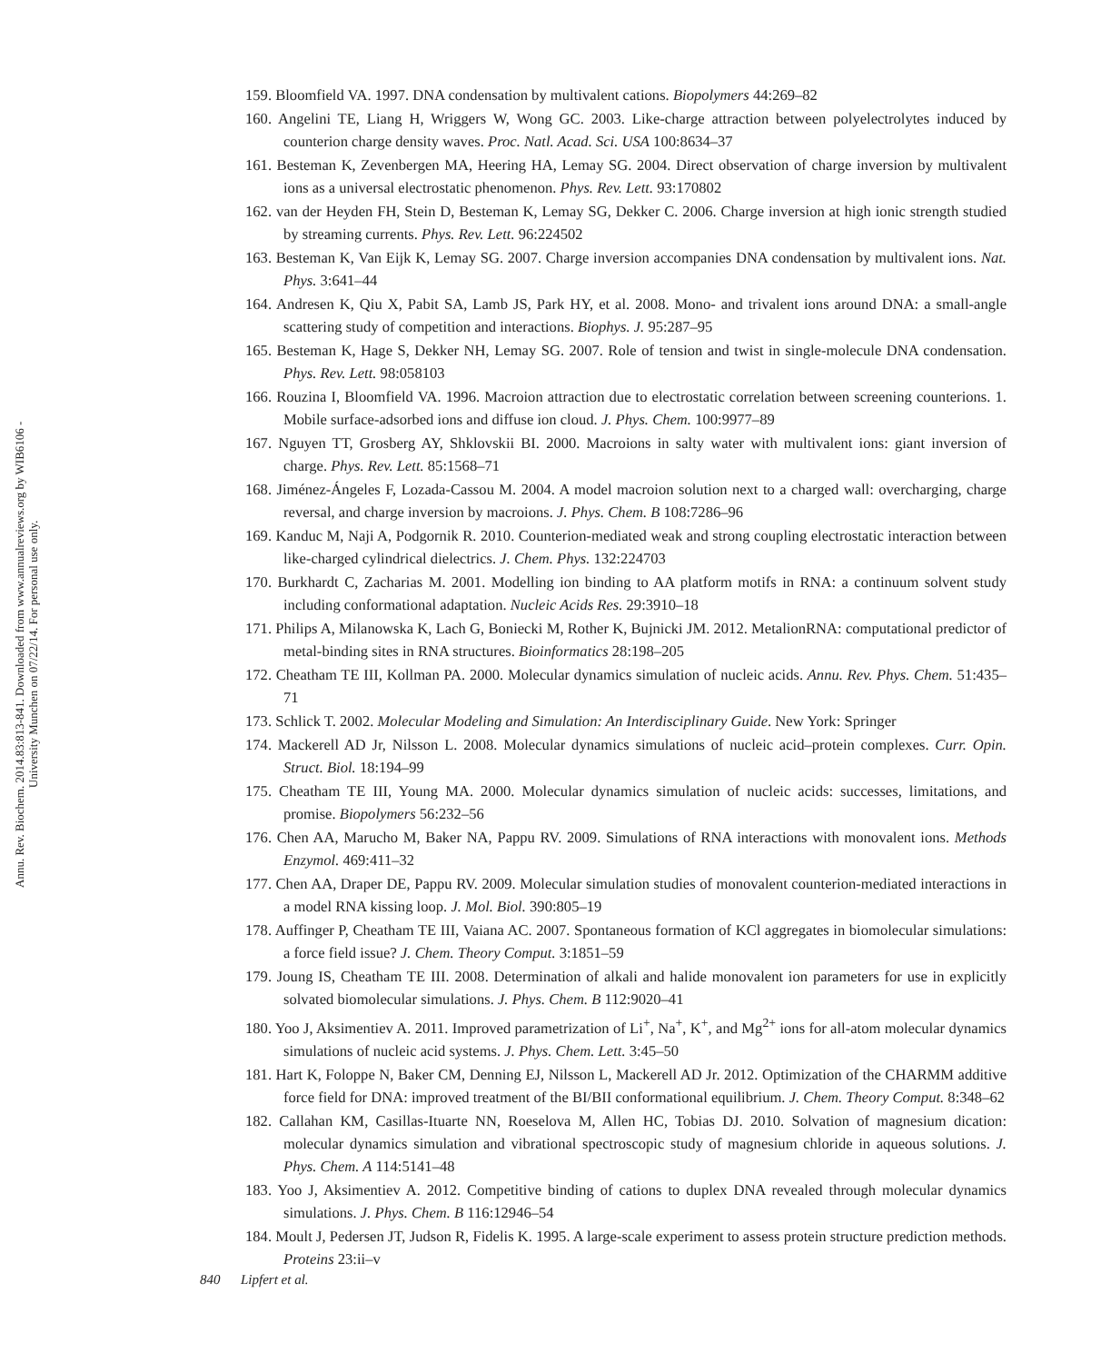Annu. Rev. Biochem. 2014.83:813-841. Downloaded from www.annualreviews.org by WIB6106 - University Munchen on 07/22/14. For personal use only.
159. Bloomfield VA. 1997. DNA condensation by multivalent cations. Biopolymers 44:269–82
160. Angelini TE, Liang H, Wriggers W, Wong GC. 2003. Like-charge attraction between polyelectrolytes induced by counterion charge density waves. Proc. Natl. Acad. Sci. USA 100:8634–37
161. Besteman K, Zevenbergen MA, Heering HA, Lemay SG. 2004. Direct observation of charge inversion by multivalent ions as a universal electrostatic phenomenon. Phys. Rev. Lett. 93:170802
162. van der Heyden FH, Stein D, Besteman K, Lemay SG, Dekker C. 2006. Charge inversion at high ionic strength studied by streaming currents. Phys. Rev. Lett. 96:224502
163. Besteman K, Van Eijk K, Lemay SG. 2007. Charge inversion accompanies DNA condensation by multivalent ions. Nat. Phys. 3:641–44
164. Andresen K, Qiu X, Pabit SA, Lamb JS, Park HY, et al. 2008. Mono- and trivalent ions around DNA: a small-angle scattering study of competition and interactions. Biophys. J. 95:287–95
165. Besteman K, Hage S, Dekker NH, Lemay SG. 2007. Role of tension and twist in single-molecule DNA condensation. Phys. Rev. Lett. 98:058103
166. Rouzina I, Bloomfield VA. 1996. Macroion attraction due to electrostatic correlation between screening counterions. 1. Mobile surface-adsorbed ions and diffuse ion cloud. J. Phys. Chem. 100:9977–89
167. Nguyen TT, Grosberg AY, Shklovskii BI. 2000. Macroions in salty water with multivalent ions: giant inversion of charge. Phys. Rev. Lett. 85:1568–71
168. Jiménez-Ángeles F, Lozada-Cassou M. 2004. A model macroion solution next to a charged wall: overcharging, charge reversal, and charge inversion by macroions. J. Phys. Chem. B 108:7286–96
169. Kanduc M, Naji A, Podgornik R. 2010. Counterion-mediated weak and strong coupling electrostatic interaction between like-charged cylindrical dielectrics. J. Chem. Phys. 132:224703
170. Burkhardt C, Zacharias M. 2001. Modelling ion binding to AA platform motifs in RNA: a continuum solvent study including conformational adaptation. Nucleic Acids Res. 29:3910–18
171. Philips A, Milanowska K, Lach G, Boniecki M, Rother K, Bujnicki JM. 2012. MetalionRNA: computational predictor of metal-binding sites in RNA structures. Bioinformatics 28:198–205
172. Cheatham TE III, Kollman PA. 2000. Molecular dynamics simulation of nucleic acids. Annu. Rev. Phys. Chem. 51:435–71
173. Schlick T. 2002. Molecular Modeling and Simulation: An Interdisciplinary Guide. New York: Springer
174. Mackerell AD Jr, Nilsson L. 2008. Molecular dynamics simulations of nucleic acid–protein complexes. Curr. Opin. Struct. Biol. 18:194–99
175. Cheatham TE III, Young MA. 2000. Molecular dynamics simulation of nucleic acids: successes, limitations, and promise. Biopolymers 56:232–56
176. Chen AA, Marucho M, Baker NA, Pappu RV. 2009. Simulations of RNA interactions with monovalent ions. Methods Enzymol. 469:411–32
177. Chen AA, Draper DE, Pappu RV. 2009. Molecular simulation studies of monovalent counterion-mediated interactions in a model RNA kissing loop. J. Mol. Biol. 390:805–19
178. Auffinger P, Cheatham TE III, Vaiana AC. 2007. Spontaneous formation of KCl aggregates in biomolecular simulations: a force field issue? J. Chem. Theory Comput. 3:1851–59
179. Joung IS, Cheatham TE III. 2008. Determination of alkali and halide monovalent ion parameters for use in explicitly solvated biomolecular simulations. J. Phys. Chem. B 112:9020–41
180. Yoo J, Aksimentiev A. 2011. Improved parametrization of Li<sup>+</sup>, Na<sup>+</sup>, K<sup>+</sup>, and Mg<sup>2+</sup> ions for all-atom molecular dynamics simulations of nucleic acid systems. J. Phys. Chem. Lett. 3:45–50
181. Hart K, Foloppe N, Baker CM, Denning EJ, Nilsson L, Mackerell AD Jr. 2012. Optimization of the CHARMM additive force field for DNA: improved treatment of the BI/BII conformational equilibrium. J. Chem. Theory Comput. 8:348–62
182. Callahan KM, Casillas-Ituarte NN, Roeselova M, Allen HC, Tobias DJ. 2010. Solvation of magnesium dication: molecular dynamics simulation and vibrational spectroscopic study of magnesium chloride in aqueous solutions. J. Phys. Chem. A 114:5141–48
183. Yoo J, Aksimentiev A. 2012. Competitive binding of cations to duplex DNA revealed through molecular dynamics simulations. J. Phys. Chem. B 116:12946–54
184. Moult J, Pedersen JT, Judson R, Fidelis K. 1995. A large-scale experiment to assess protein structure prediction methods. Proteins 23:ii–v
840 Lipfert et al.